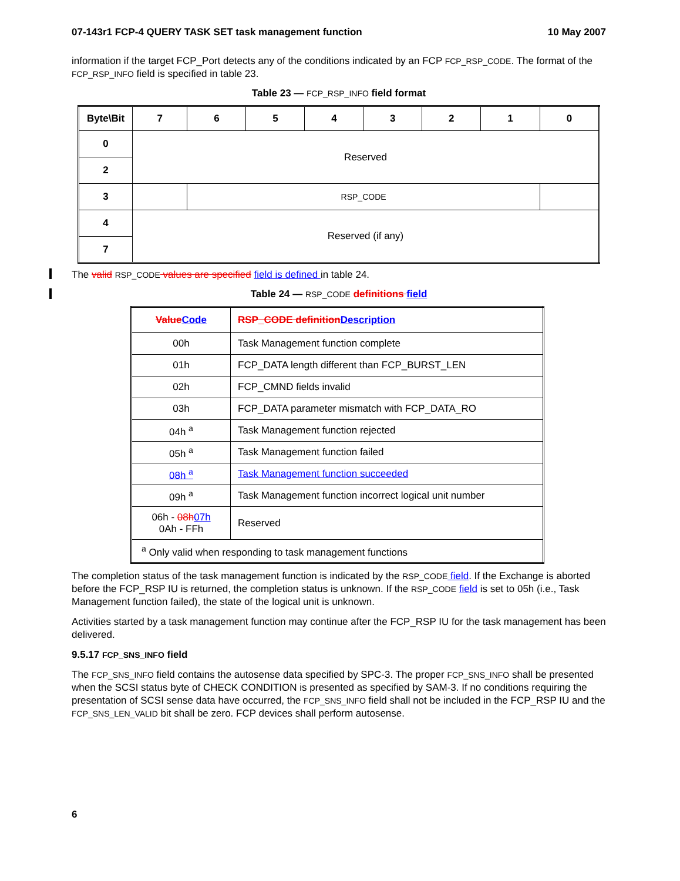07-143r1 FCP-4 QUERY TASK SET task management function 10 May 2007
information if the target FCP_Port detects any of the conditions indicated by an FCP FCP_RSP_CODE. The format of the FCP_RSP_INFO field is specified in table 23.
Table 23 — FCP_RSP_INFO field format
| Byte\Bit | 7 | 6 | 5 | 4 | 3 | 2 | 1 | 0 |
| --- | --- | --- | --- | --- | --- | --- | --- | --- |
| 0 | Reserved | | | | | | | |
| 2 | | | | | | | | |
| 3 | | RSP_CODE | | | | | | |
| 4 | Reserved (if any) | | | | | | | |
| 7 | | | | | | | | |
The valid RSP_CODE values are specified field is defined in table 24.
Table 24 — RSP_CODE definitions field
| Value Code | RSP_CODE definition Description |
| --- | --- |
| 00h | Task Management function complete |
| 01h | FCP_DATA length different than FCP_BURST_LEN |
| 02h | FCP_CMND fields invalid |
| 03h | FCP_DATA parameter mismatch with FCP_DATA_RO |
| 04h <sup>a</sup> | Task Management function rejected |
| 05h <sup>a</sup> | Task Management function failed |
| 08h <sup>a</sup> | Task Management function succeeded |
| 09h <sup>a</sup> | Task Management function incorrect logical unit number |
| 06h - 08h 07h 0Ah - FFh | Reserved |
| <sup>a</sup> Only valid when responding to task management functions | |
The completion status of the task management function is indicated by the RSP_CODE field. If the Exchange is aborted before the FCP_RSP IU is returned, the completion status is unknown. If the RSP_CODE field is set to 05h (i.e., Task Management function failed), the state of the logical unit is unknown.
Activities started by a task management function may continue after the FCP_RSP IU for the task management has been delivered.
9.5.17 FCP_SNS_INFO field
The FCP_SNS_INFO field contains the autosense data specified by SPC-3. The proper FCP_SNS_INFO shall be presented when the SCSI status byte of CHECK CONDITION is presented as specified by SAM-3. If no conditions requiring the presentation of SCSI sense data have occurred, the FCP_SNS_INFO field shall not be included in the FCP_RSP IU and the FCP_SNS_LEN_VALID bit shall be zero. FCP devices shall perform autosense.
6